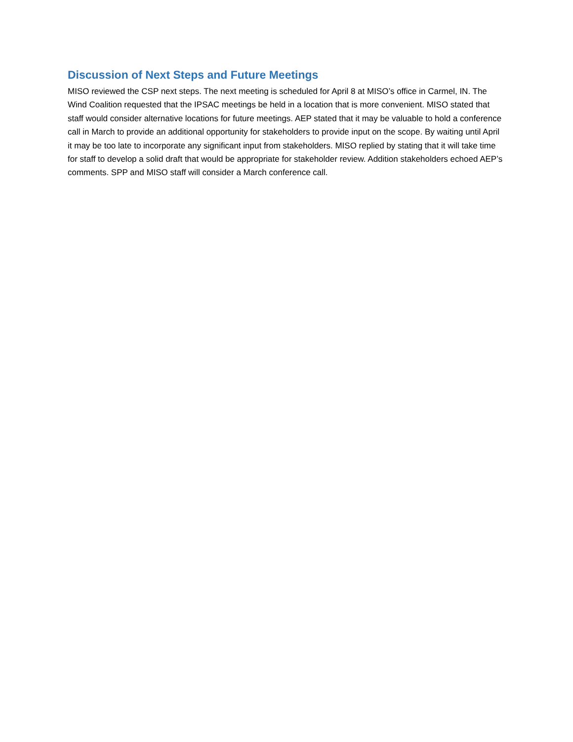Discussion of Next Steps and Future Meetings
MISO reviewed the CSP next steps. The next meeting is scheduled for April 8 at MISO’s office in Carmel, IN. The Wind Coalition requested that the IPSAC meetings be held in a location that is more convenient. MISO stated that staff would consider alternative locations for future meetings. AEP stated that it may be valuable to hold a conference call in March to provide an additional opportunity for stakeholders to provide input on the scope. By waiting until April it may be too late to incorporate any significant input from stakeholders. MISO replied by stating that it will take time for staff to develop a solid draft that would be appropriate for stakeholder review. Addition stakeholders echoed AEP’s comments. SPP and MISO staff will consider a March conference call.